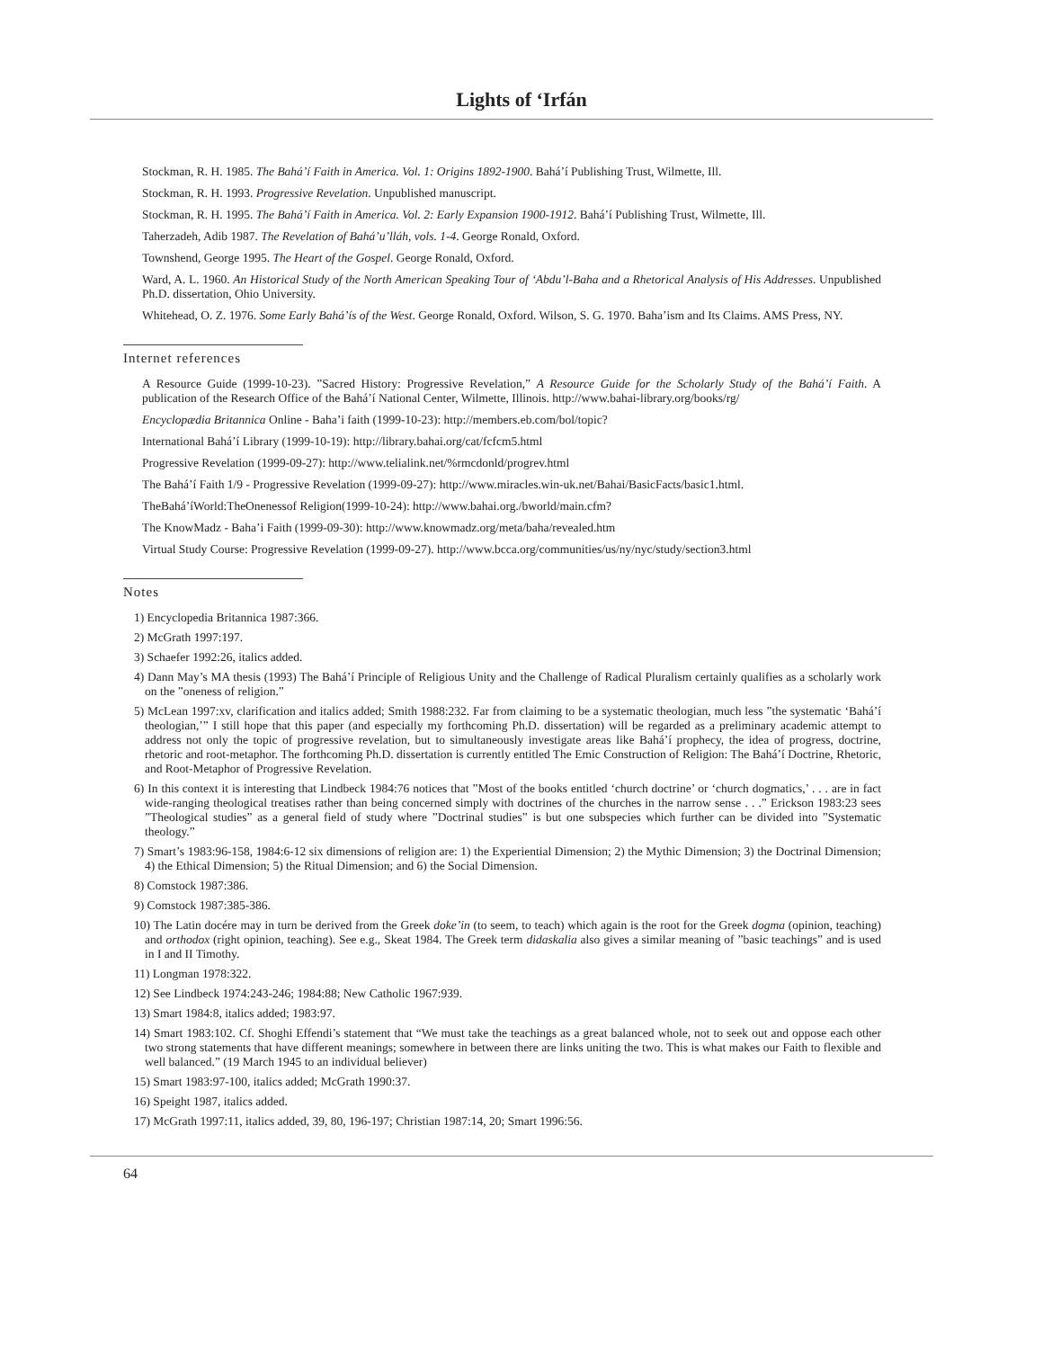Lights of ‘Irfán
Stockman, R. H. 1985. The Bahá’í Faith in America. Vol. 1: Origins 1892-1900. Bahá’í Publishing Trust, Wilmette, Ill.
Stockman, R. H. 1993. Progressive Revelation. Unpublished manuscript.
Stockman, R. H. 1995. The Bahá’í Faith in America. Vol. 2: Early Expansion 1900-1912. Bahá’í Publishing Trust, Wilmette, Ill.
Taherzadeh, Adib 1987. The Revelation of Bahá’u’lláh, vols. 1-4. George Ronald, Oxford.
Townshend, George 1995. The Heart of the Gospel. George Ronald, Oxford.
Ward, A. L. 1960. An Historical Study of the North American Speaking Tour of ‘Abdu’l-Baha and a Rhetorical Analysis of His Addresses. Unpublished Ph.D. dissertation, Ohio University.
Whitehead, O. Z. 1976. Some Early Bahá’ís of the West. George Ronald, Oxford. Wilson, S. G. 1970. Baha’ism and Its Claims. AMS Press, NY.
Internet references
A Resource Guide (1999-10-23). ”Sacred History: Progressive Revelation,” A Resource Guide for the Scholarly Study of the Bahá’í Faith. A publication of the Research Office of the Bahá’í National Center, Wilmette, Illinois. http://www.bahai-library.org/books/rg/
Encyclopædia Britannica Online - Baha’i faith (1999-10-23): http://members.eb.com/bol/topic?
International Bahá’í Library (1999-10-19): http://library.bahai.org/cat/fcfcm5.html
Progressive Revelation (1999-09-27): http://www.telialink.net/%rmcdonld/progrev.html
The Bahá’í Faith 1/9 - Progressive Revelation (1999-09-27): http://www.miracles.win-uk.net/Bahai/BasicFacts/basic1.html.
TheBahá’íWorld:TheOnenessof Religion(1999-10-24): http://www.bahai.org./bworld/main.cfm?
The KnowMadz - Baha’i Faith (1999-09-30): http://www.knowmadz.org/meta/baha/revealed.htm
Virtual Study Course: Progressive Revelation (1999-09-27). http://www.bcca.org/communities/us/ny/nyc/study/section3.html
Notes
1) Encyclopedia Britannica 1987:366.
2) McGrath 1997:197.
3) Schaefer 1992:26, italics added.
4) Dann May’s MA thesis (1993) The Bahá’í Principle of Religious Unity and the Challenge of Radical Pluralism certainly qualifies as a scholarly work on the ”oneness of religion.”
5) McLean 1997:xv, clarification and italics added; Smith 1988:232. Far from claiming to be a systematic theologian, much less ”the systematic ‘Bahá’í theologian,’” I still hope that this paper (and especially my forthcoming Ph.D. dissertation) will be regarded as a preliminary academic attempt to address not only the topic of progressive revelation, but to simultaneously investigate areas like Bahá’í prophecy, the idea of progress, doctrine, rhetoric and root-metaphor. The forthcoming Ph.D. dissertation is currently entitled The Emic Construction of Religion: The Bahá’í Doctrine, Rhetoric, and Root-Metaphor of Progressive Revelation.
6) In this context it is interesting that Lindbeck 1984:76 notices that ”Most of the books entitled ‘church doctrine’ or ‘church dogmatics,’ . . . are in fact wide-ranging theological treatises rather than being concerned simply with doctrines of the churches in the narrow sense . . .” Erickson 1983:23 sees ”Theological studies” as a general field of study where ”Doctrinal studies” is but one subspecies which further can be divided into ”Systematic theology.”
7) Smart’s 1983:96-158, 1984:6-12 six dimensions of religion are: 1) the Experiential Dimension; 2) the Mythic Dimension; 3) the Doctrinal Dimension; 4) the Ethical Dimension; 5) the Ritual Dimension; and 6) the Social Dimension.
8) Comstock 1987:386.
9) Comstock 1987:385-386.
10) The Latin docére may in turn be derived from the Greek doke’in (to seem, to teach) which again is the root for the Greek dogma (opinion, teaching) and orthodox (right opinion, teaching). See e.g., Skeat 1984. The Greek term didaskalia also gives a similar meaning of ”basic teachings” and is used in I and II Timothy.
11) Longman 1978:322.
12) See Lindbeck 1974:243-246; 1984:88; New Catholic 1967:939.
13) Smart 1984:8, italics added; 1983:97.
14) Smart 1983:102. Cf. Shoghi Effendi’s statement that “We must take the teachings as a great balanced whole, not to seek out and oppose each other two strong statements that have different meanings; somewhere in between there are links uniting the two. This is what makes our Faith to flexible and well balanced.” (19 March 1945 to an individual believer)
15) Smart 1983:97-100, italics added; McGrath 1990:37.
16) Speight 1987, italics added.
17) McGrath 1997:11, italics added, 39, 80, 196-197; Christian 1987:14, 20; Smart 1996:56.
64